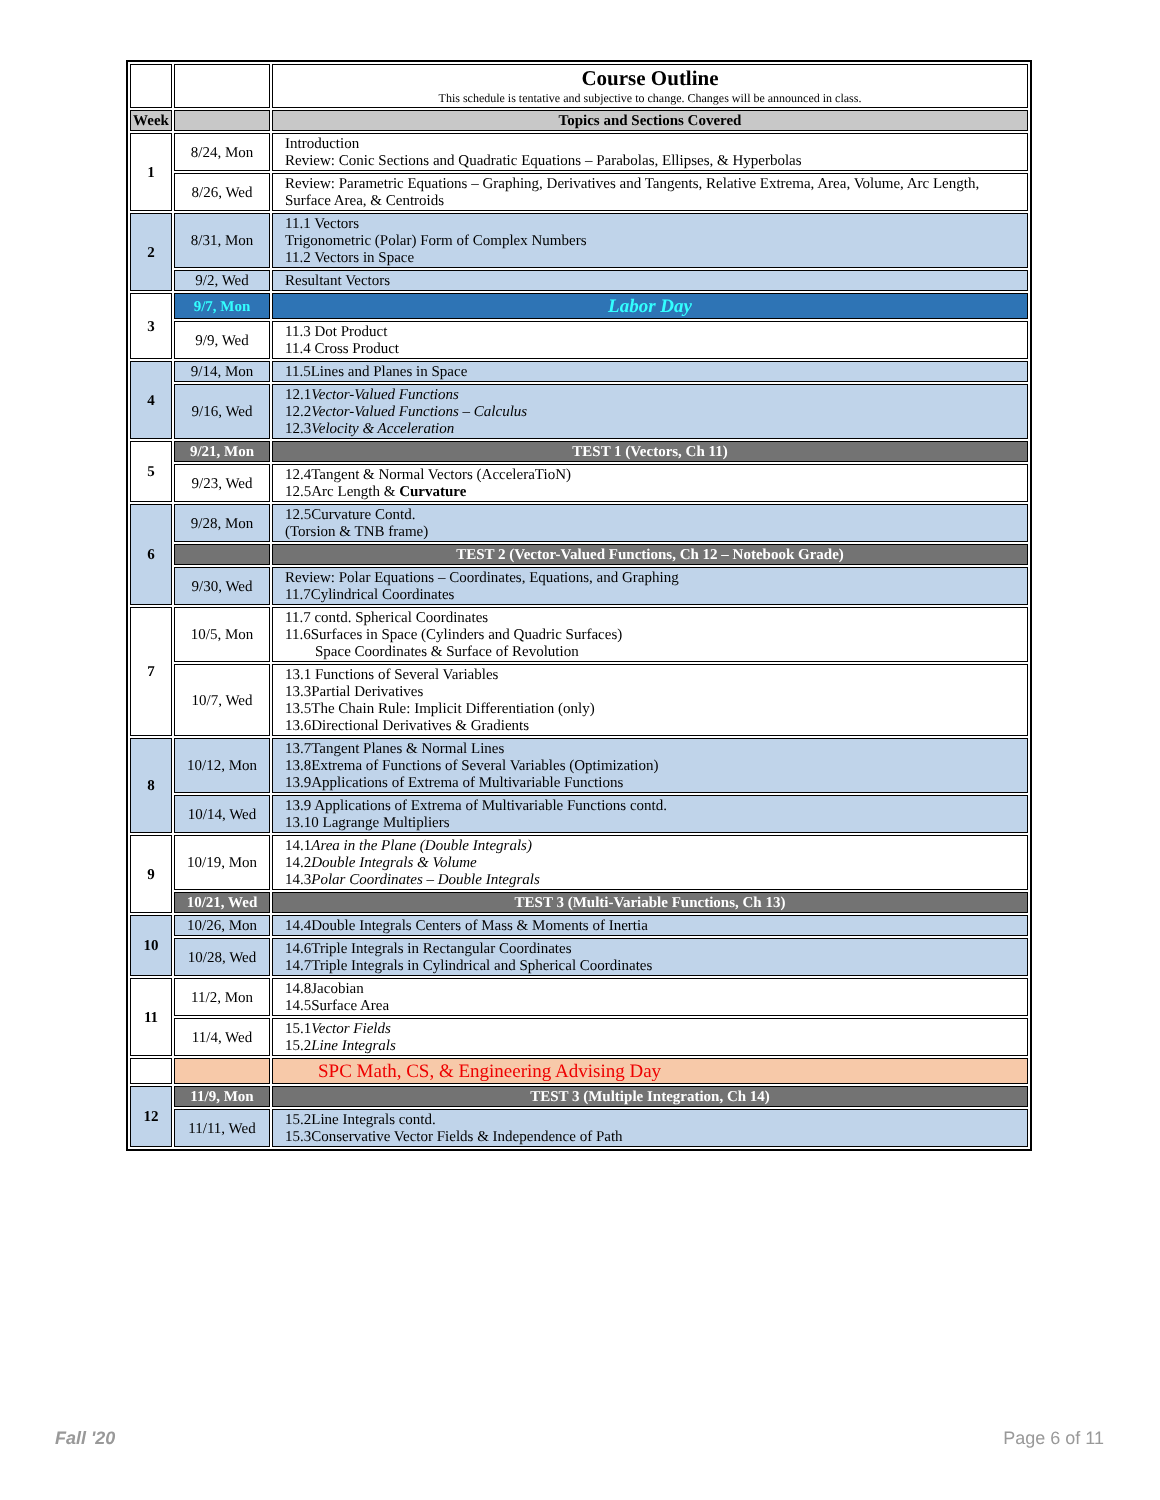| | | Course Outline This schedule is tentative and subjective to change. Changes will be announced in class. |
| Week | | Topics and Sections Covered |
| 1 | 8/24, Mon | Introduction Review: Conic Sections and Quadratic Equations – Parabolas, Ellipses, & Hyperbolas |
| | 8/26, Wed | Review: Parametric Equations – Graphing, Derivatives and Tangents, Relative Extrema, Area, Volume, Arc Length, Surface Area, & Centroids |
| 2 | 8/31, Mon | 11.1 Vectors Trigonometric (Polar) Form of Complex Numbers 11.2 Vectors in Space |
| | 9/2, Wed | Resultant Vectors |
| 3 | 9/7, Mon | Labor Day |
| | 9/9, Wed | 11.3 Dot Product 11.4 Cross Product |
| 4 | 9/14, Mon | 11.5Lines and Planes in Space |
| | 9/16, Wed | 12.1 Vector-Valued Functions 12.2 Vector-Valued Functions – Calculus 12.3 Velocity & Acceleration |
| 5 | 9/21, Mon | TEST 1 (Vectors, Ch 11) |
| | 9/23, Wed | 12.4Tangent & Normal Vectors (AcceleraTioN) 12.5Arc Length & Curvature |
| 6 | 9/28, Mon | 12.5Curvature Contd. (Torsion & TNB frame) |
| | | TEST 2 (Vector-Valued Functions, Ch 12 – Notebook Grade) |
| | 9/30, Wed | Review: Polar Equations – Coordinates, Equations, and Graphing 11.7Cylindrical Coordinates |
| 7 | 10/5, Mon | 11.7 contd. Spherical Coordinates 11.6Surfaces in Space (Cylinders and Quadric Surfaces) Space Coordinates & Surface of Revolution |
| | 10/7, Wed | 13.1 Functions of Several Variables 13.3Partial Derivatives 13.5The Chain Rule: Implicit Differentiation (only) 13.6Directional Derivatives & Gradients |
| 8 | 10/12, Mon | 13.7Tangent Planes & Normal Lines 13.8Extrema of Functions of Several Variables (Optimization) 13.9Applications of Extrema of Multivariable Functions |
| | 10/14, Wed | 13.9 Applications of Extrema of Multivariable Functions contd. 13.10 Lagrange Multipliers |
| 9 | 10/19, Mon | 14.1 Area in the Plane (Double Integrals) 14.2 Double Integrals & Volume 14.3 Polar Coordinates – Double Integrals |
| | 10/21, Wed | TEST 3 (Multi-Variable Functions, Ch 13) |
| 10 | 10/26, Mon | 14.4Double Integrals Centers of Mass & Moments of Inertia |
| | 10/28, Wed | 14.6Triple Integrals in Rectangular Coordinates 14.7Triple Integrals in Cylindrical and Spherical Coordinates |
| 11 | 11/2, Mon | 14.8Jacobian 14.5Surface Area |
| | 11/4, Wed | 15.1 Vector Fields 15.2 Line Integrals |
| | | SPC Math, CS, & Engineering Advising Day |
| 12 | 11/9, Mon | TEST 3 (Multiple Integration, Ch 14) |
| | 11/11, Wed | 15.2Line Integrals contd. 15.3Conservative Vector Fields & Independence of Path |
Fall '20 Page 6 of 11